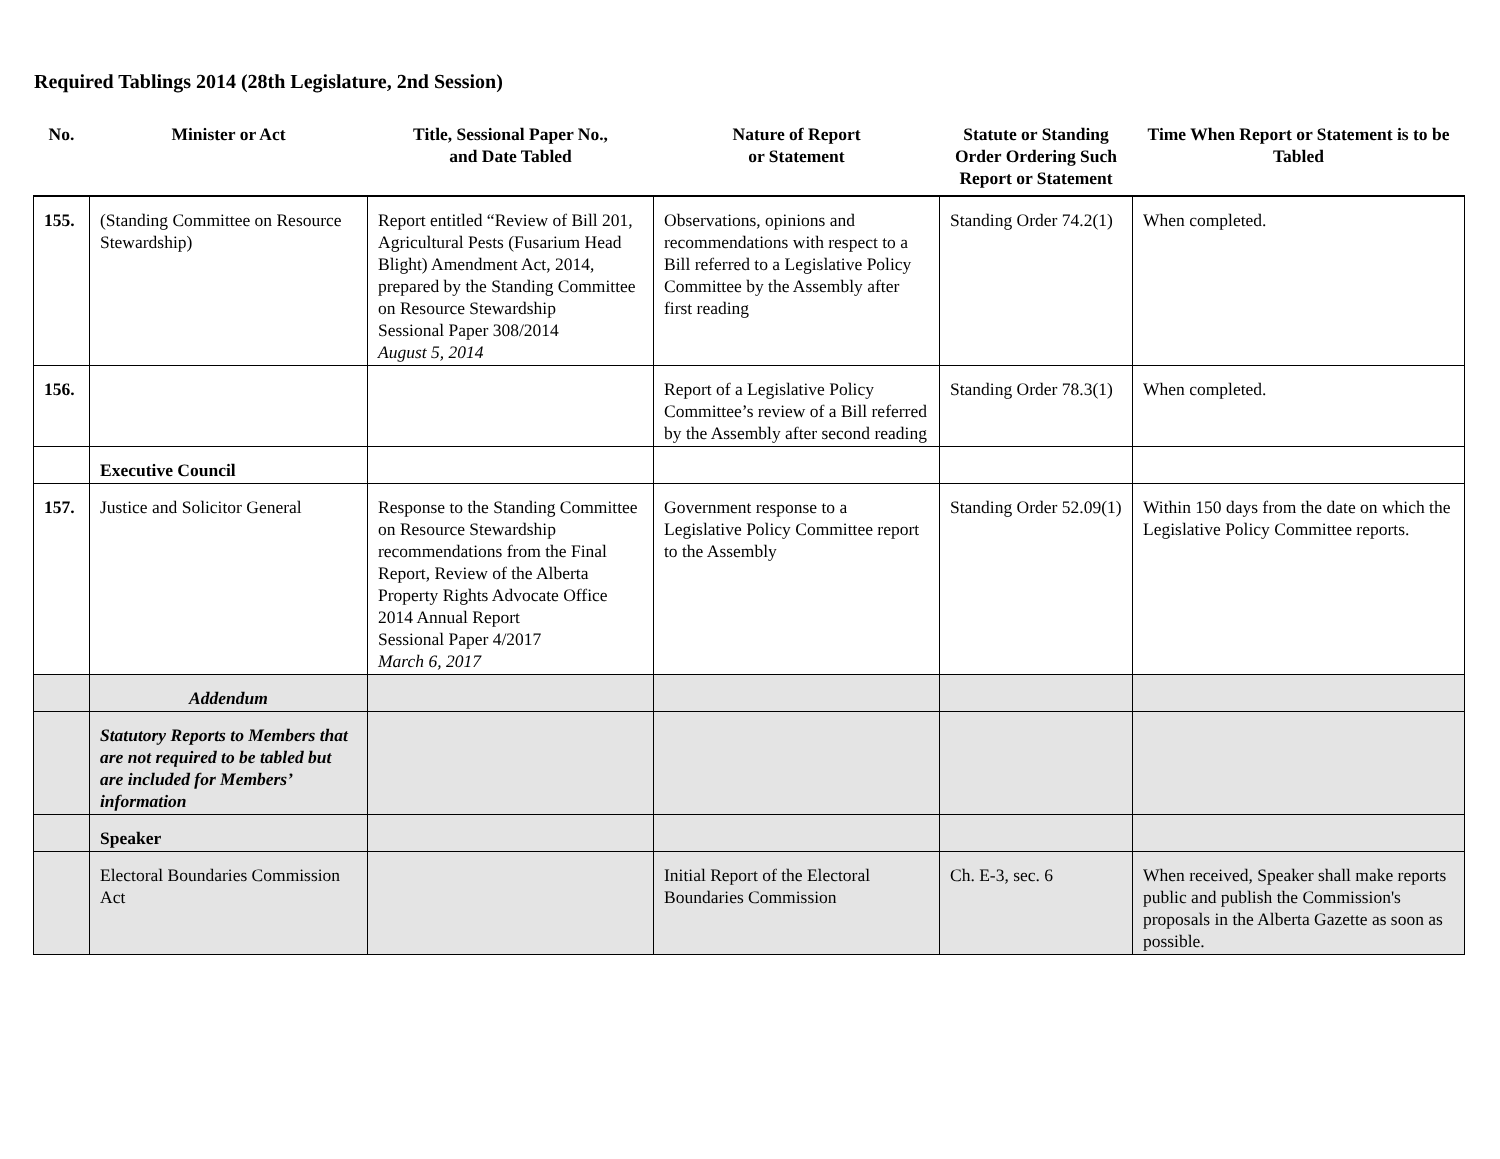Required Tablings 2014 (28th Legislature, 2nd Session)
| No. | Minister or Act | Title, Sessional Paper No., and Date Tabled | Nature of Report or Statement | Statute or Standing Order Ordering Such Report or Statement | Time When Report or Statement is to be Tabled |
| --- | --- | --- | --- | --- | --- |
| 155. | (Standing Committee on Resource Stewardship) | Report entitled “Review of Bill 201, Agricultural Pests (Fusarium Head Blight) Amendment Act, 2014, prepared by the Standing Committee on Resource Stewardship Sessional Paper 308/2014 August 5, 2014 | Observations, opinions and recommendations with respect to a Bill referred to a Legislative Policy Committee by the Assembly after first reading | Standing Order 74.2(1) | When completed. |
| 156. | | | Report of a Legislative Policy Committee’s review of a Bill referred by the Assembly after second reading | Standing Order 78.3(1) | When completed. |
| | Executive Council | | | | |
| 157. | Justice and Solicitor General | Response to the Standing Committee on Resource Stewardship recommendations from the Final Report, Review of the Alberta Property Rights Advocate Office 2014 Annual Report Sessional Paper 4/2017 March 6, 2017 | Government response to a Legislative Policy Committee report to the Assembly | Standing Order 52.09(1) | Within 150 days from the date on which the Legislative Policy Committee reports. |
| | Addendum | | | | |
| | Statutory Reports to Members that are not required to be tabled but are included for Members’ information | | | | |
| | Speaker | | | | |
| | Electoral Boundaries Commission Act | | Initial Report of the Electoral Boundaries Commission | Ch. E-3, sec. 6 | When received, Speaker shall make reports public and publish the Commission's proposals in the Alberta Gazette as soon as possible. |